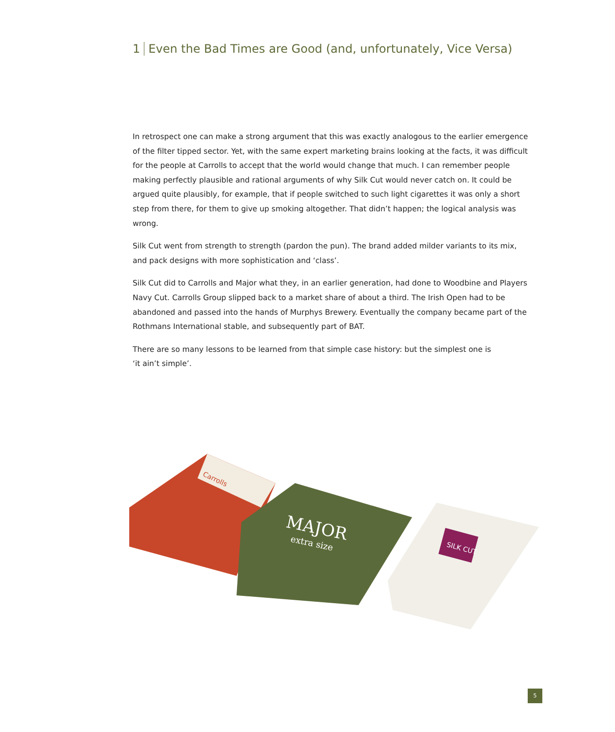1 Even the Bad Times are Good (and, unfortunately, Vice Versa)
In retrospect one can make a strong argument that this was exactly analogous to the earlier emergence of the filter tipped sector. Yet, with the same expert marketing brains looking at the facts, it was difficult for the people at Carrolls to accept that the world would change that much. I can remember people making perfectly plausible and rational arguments of why Silk Cut would never catch on. It could be argued quite plausibly, for example, that if people switched to such light cigarettes it was only a short step from there, for them to give up smoking altogether. That didn’t happen; the logical analysis was wrong.
Silk Cut went from strength to strength (pardon the pun). The brand added milder variants to its mix, and pack designs with more sophistication and ‘class’.
Silk Cut did to Carrolls and Major what they, in an earlier generation, had done to Woodbine and Players Navy Cut. Carrolls Group slipped back to a market share of about a third. The Irish Open had to be abandoned and passed into the hands of Murphys Brewery. Eventually the company became part of the Rothmans International stable, and subsequently part of BAT.
There are so many lessons to be learned from that simple case history: but the simplest one is
‘it ain’t simple’.
Carrolls
MAJOR
extra size
SILK CUT
5